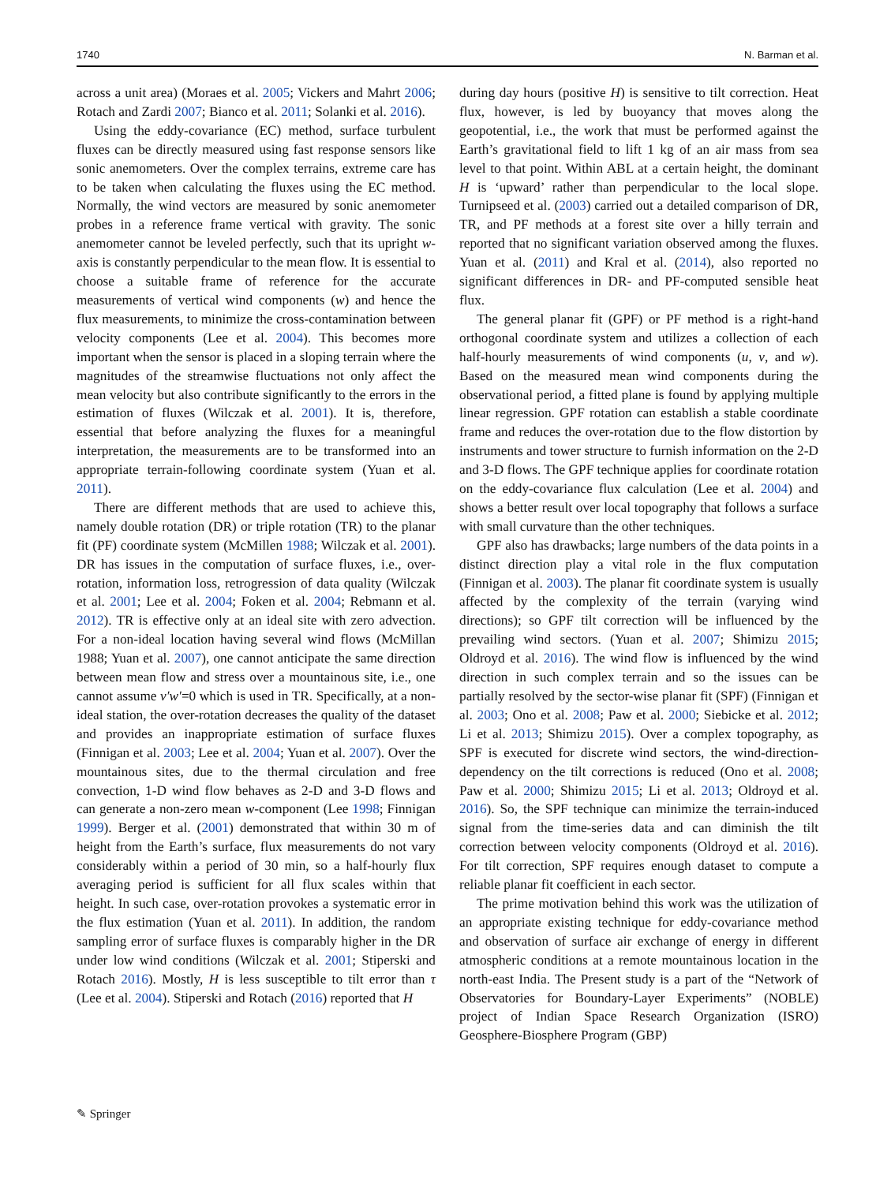1740 N. Barman et al.
across a unit area) (Moraes et al. 2005; Vickers and Mahrt 2006; Rotach and Zardi 2007; Bianco et al. 2011; Solanki et al. 2016).
Using the eddy-covariance (EC) method, surface turbulent fluxes can be directly measured using fast response sensors like sonic anemometers. Over the complex terrains, extreme care has to be taken when calculating the fluxes using the EC method. Normally, the wind vectors are measured by sonic anemometer probes in a reference frame vertical with gravity. The sonic anemometer cannot be leveled perfectly, such that its upright w-axis is constantly perpendicular to the mean flow. It is essential to choose a suitable frame of reference for the accurate measurements of vertical wind components (w) and hence the flux measurements, to minimize the cross-contamination between velocity components (Lee et al. 2004). This becomes more important when the sensor is placed in a sloping terrain where the magnitudes of the streamwise fluctuations not only affect the mean velocity but also contribute significantly to the errors in the estimation of fluxes (Wilczak et al. 2001). It is, therefore, essential that before analyzing the fluxes for a meaningful interpretation, the measurements are to be transformed into an appropriate terrain-following coordinate system (Yuan et al. 2011).
There are different methods that are used to achieve this, namely double rotation (DR) or triple rotation (TR) to the planar fit (PF) coordinate system (McMillen 1988; Wilczak et al. 2001). DR has issues in the computation of surface fluxes, i.e., over-rotation, information loss, retrogression of data quality (Wilczak et al. 2001; Lee et al. 2004; Foken et al. 2004; Rebmann et al. 2012). TR is effective only at an ideal site with zero advection. For a non-ideal location having several wind flows (McMillan 1988; Yuan et al. 2007), one cannot anticipate the same direction between mean flow and stress over a mountainous site, i.e., one cannot assume v′w′=0 which is used in TR. Specifically, at a non-ideal station, the over-rotation decreases the quality of the dataset and provides an inappropriate estimation of surface fluxes (Finnigan et al. 2003; Lee et al. 2004; Yuan et al. 2007). Over the mountainous sites, due to the thermal circulation and free convection, 1-D wind flow behaves as 2-D and 3-D flows and can generate a non-zero mean w-component (Lee 1998; Finnigan 1999). Berger et al. (2001) demonstrated that within 30 m of height from the Earth’s surface, flux measurements do not vary considerably within a period of 30 min, so a half-hourly flux averaging period is sufficient for all flux scales within that height. In such case, over-rotation provokes a systematic error in the flux estimation (Yuan et al. 2011). In addition, the random sampling error of surface fluxes is comparably higher in the DR under low wind conditions (Wilczak et al. 2001; Stiperski and Rotach 2016). Mostly, H is less susceptible to tilt error than τ (Lee et al. 2004). Stiperski and Rotach (2016) reported that H
during day hours (positive H) is sensitive to tilt correction. Heat flux, however, is led by buoyancy that moves along the geopotential, i.e., the work that must be performed against the Earth’s gravitational field to lift 1 kg of an air mass from sea level to that point. Within ABL at a certain height, the dominant H is ‘upward’ rather than perpendicular to the local slope. Turnipseed et al. (2003) carried out a detailed comparison of DR, TR, and PF methods at a forest site over a hilly terrain and reported that no significant variation observed among the fluxes. Yuan et al. (2011) and Kral et al. (2014), also reported no significant differences in DR- and PF-computed sensible heat flux.
The general planar fit (GPF) or PF method is a right-hand orthogonal coordinate system and utilizes a collection of each half-hourly measurements of wind components (u, v, and w). Based on the measured mean wind components during the observational period, a fitted plane is found by applying multiple linear regression. GPF rotation can establish a stable coordinate frame and reduces the over-rotation due to the flow distortion by instruments and tower structure to furnish information on the 2-D and 3-D flows. The GPF technique applies for coordinate rotation on the eddy-covariance flux calculation (Lee et al. 2004) and shows a better result over local topography that follows a surface with small curvature than the other techniques.
GPF also has drawbacks; large numbers of the data points in a distinct direction play a vital role in the flux computation (Finnigan et al. 2003). The planar fit coordinate system is usually affected by the complexity of the terrain (varying wind directions); so GPF tilt correction will be influenced by the prevailing wind sectors. (Yuan et al. 2007; Shimizu 2015; Oldroyd et al. 2016). The wind flow is influenced by the wind direction in such complex terrain and so the issues can be partially resolved by the sector-wise planar fit (SPF) (Finnigan et al. 2003; Ono et al. 2008; Paw et al. 2000; Siebicke et al. 2012; Li et al. 2013; Shimizu 2015). Over a complex topography, as SPF is executed for discrete wind sectors, the wind-direction-dependency on the tilt corrections is reduced (Ono et al. 2008; Paw et al. 2000; Shimizu 2015; Li et al. 2013; Oldroyd et al. 2016). So, the SPF technique can minimize the terrain-induced signal from the time-series data and can diminish the tilt correction between velocity components (Oldroyd et al. 2016). For tilt correction, SPF requires enough dataset to compute a reliable planar fit coefficient in each sector.
The prime motivation behind this work was the utilization of an appropriate existing technique for eddy-covariance method and observation of surface air exchange of energy in different atmospheric conditions at a remote mountainous location in the north-east India. The Present study is a part of the “Network of Observatories for Boundary-Layer Experiments” (NOBLE) project of Indian Space Research Organization (ISRO) Geosphere-Biosphere Program (GBP)
✎ Springer